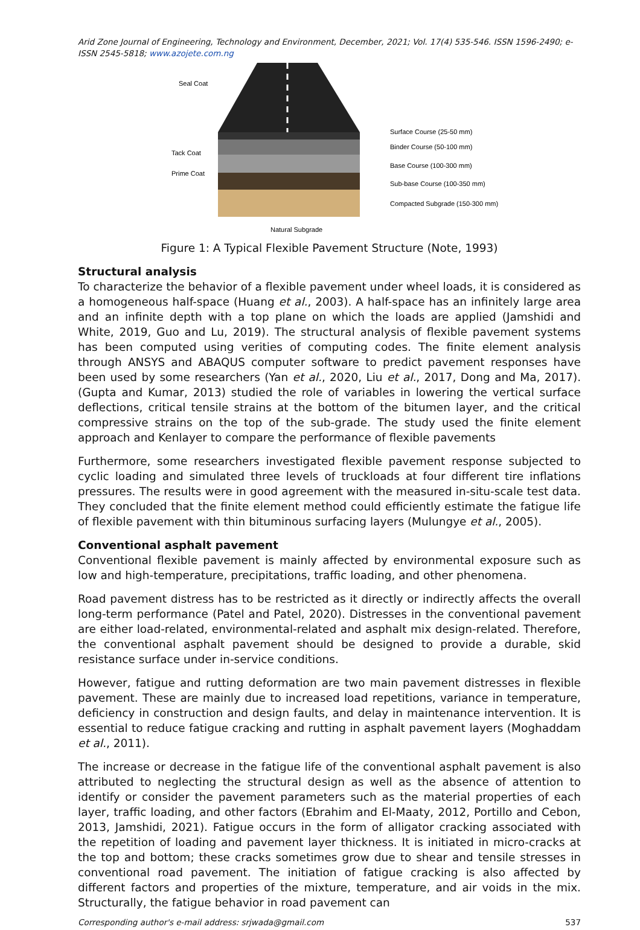Arid Zone Journal of Engineering, Technology and Environment, December, 2021; Vol. 17(4) 535-546. ISSN 1596-2490; e-ISSN 2545-5818; www.azojete.com.ng
Seal Coat
Tack Coat
Prime Coat
Surface Course (25-50 mm)
Binder Course (50-100 mm)
Base Course (100-300 mm)
Sub-base Course (100-350 mm)
Compacted Subgrade (150-300 mm)
Natural Subgrade
Figure 1: A Typical Flexible Pavement Structure (Note, 1993)
Structural analysis
To characterize the behavior of a flexible pavement under wheel loads, it is considered as a homogeneous half-space (Huang et al., 2003). A half-space has an infinitely large area and an infinite depth with a top plane on which the loads are applied (Jamshidi and White, 2019, Guo and Lu, 2019). The structural analysis of flexible pavement systems has been computed using verities of computing codes. The finite element analysis through ANSYS and ABAQUS computer software to predict pavement responses have been used by some researchers (Yan et al., 2020, Liu et al., 2017, Dong and Ma, 2017). (Gupta and Kumar, 2013) studied the role of variables in lowering the vertical surface deflections, critical tensile strains at the bottom of the bitumen layer, and the critical compressive strains on the top of the sub-grade. The study used the finite element approach and Kenlayer to compare the performance of flexible pavements
Furthermore, some researchers investigated flexible pavement response subjected to cyclic loading and simulated three levels of truckloads at four different tire inflations pressures. The results were in good agreement with the measured in-situ-scale test data. They concluded that the finite element method could efficiently estimate the fatigue life of flexible pavement with thin bituminous surfacing layers (Mulungye et al., 2005).
Conventional asphalt pavement
Conventional flexible pavement is mainly affected by environmental exposure such as low and high-temperature, precipitations, traffic loading, and other phenomena.
Road pavement distress has to be restricted as it directly or indirectly affects the overall long-term performance (Patel and Patel, 2020). Distresses in the conventional pavement are either load-related, environmental-related and asphalt mix design-related. Therefore, the conventional asphalt pavement should be designed to provide a durable, skid resistance surface under in-service conditions.
However, fatigue and rutting deformation are two main pavement distresses in flexible pavement. These are mainly due to increased load repetitions, variance in temperature, deficiency in construction and design faults, and delay in maintenance intervention. It is essential to reduce fatigue cracking and rutting in asphalt pavement layers (Moghaddam et al., 2011).
The increase or decrease in the fatigue life of the conventional asphalt pavement is also attributed to neglecting the structural design as well as the absence of attention to identify or consider the pavement parameters such as the material properties of each layer, traffic loading, and other factors (Ebrahim and El-Maaty, 2012, Portillo and Cebon, 2013, Jamshidi, 2021). Fatigue occurs in the form of alligator cracking associated with the repetition of loading and pavement layer thickness. It is initiated in micro-cracks at the top and bottom; these cracks sometimes grow due to shear and tensile stresses in conventional road pavement. The initiation of fatigue cracking is also affected by different factors and properties of the mixture, temperature, and air voids in the mix. Structurally, the fatigue behavior in road pavement can
Corresponding author's e-mail address: srjwada@gmail.com 537